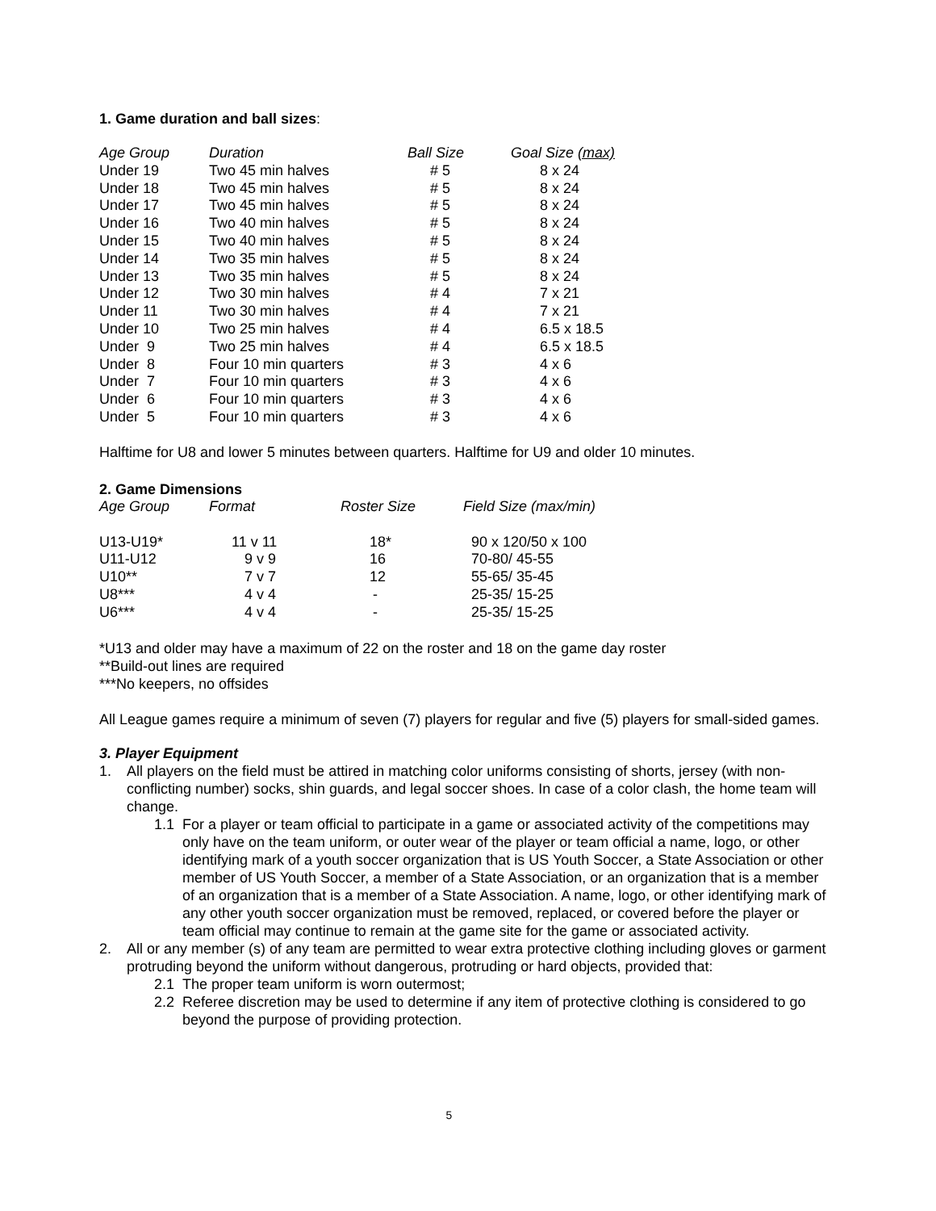1. Game duration and ball sizes:
| Age Group | Duration | Ball Size | Goal Size (max) |
| --- | --- | --- | --- |
| Under 19 | Two 45 min halves | # 5 | 8 x 24 |
| Under 18 | Two 45 min halves | # 5 | 8 x 24 |
| Under 17 | Two 45 min halves | # 5 | 8 x 24 |
| Under 16 | Two 40 min halves | # 5 | 8 x 24 |
| Under 15 | Two 40 min halves | # 5 | 8 x 24 |
| Under 14 | Two 35 min halves | # 5 | 8 x 24 |
| Under 13 | Two 35 min halves | # 5 | 8 x 24 |
| Under 12 | Two 30 min halves | # 4 | 7 x 21 |
| Under 11 | Two 30 min halves | # 4 | 7 x 21 |
| Under 10 | Two 25 min halves | # 4 | 6.5 x 18.5 |
| Under 9 | Two 25 min halves | # 4 | 6.5 x 18.5 |
| Under 8 | Four 10 min quarters | # 3 | 4 x 6 |
| Under 7 | Four 10 min quarters | # 3 | 4 x 6 |
| Under 6 | Four 10 min quarters | # 3 | 4 x 6 |
| Under 5 | Four 10 min quarters | # 3 | 4 x 6 |
Halftime for U8 and lower 5 minutes between quarters. Halftime for U9 and older 10 minutes.
2. Game Dimensions
| Age Group | Format | Roster Size | Field Size (max/min) |
| --- | --- | --- | --- |
| U13-U19* | 11 v 11 | 18* | 90 x 120/50 x 100 |
| U11-U12 | 9 v 9 | 16 | 70-80/ 45-55 |
| U10** | 7 v 7 | 12 | 55-65/ 35-45 |
| U8*** | 4 v 4 | - | 25-35/ 15-25 |
| U6*** | 4 v 4 | - | 25-35/ 15-25 |
*U13 and older may have a maximum of 22 on the roster and 18 on the game day roster
**Build-out lines are required
***No keepers, no offsides
All League games require a minimum of seven (7) players for regular and five (5) players for small-sided games.
3. Player Equipment
1. All players on the field must be attired in matching color uniforms consisting of shorts, jersey (with non-conflicting number) socks, shin guards, and legal soccer shoes. In case of a color clash, the home team will change.
1.1 For a player or team official to participate in a game or associated activity of the competitions may only have on the team uniform, or outer wear of the player or team official a name, logo, or other identifying mark of a youth soccer organization that is US Youth Soccer, a State Association or other member of US Youth Soccer, a member of a State Association, or an organization that is a member of an organization that is a member of a State Association. A name, logo, or other identifying mark of any other youth soccer organization must be removed, replaced, or covered before the player or team official may continue to remain at the game site for the game or associated activity.
2. All or any member (s) of any team are permitted to wear extra protective clothing including gloves or garment protruding beyond the uniform without dangerous, protruding or hard objects, provided that:
2.1 The proper team uniform is worn outermost;
2.2 Referee discretion may be used to determine if any item of protective clothing is considered to go beyond the purpose of providing protection.
5